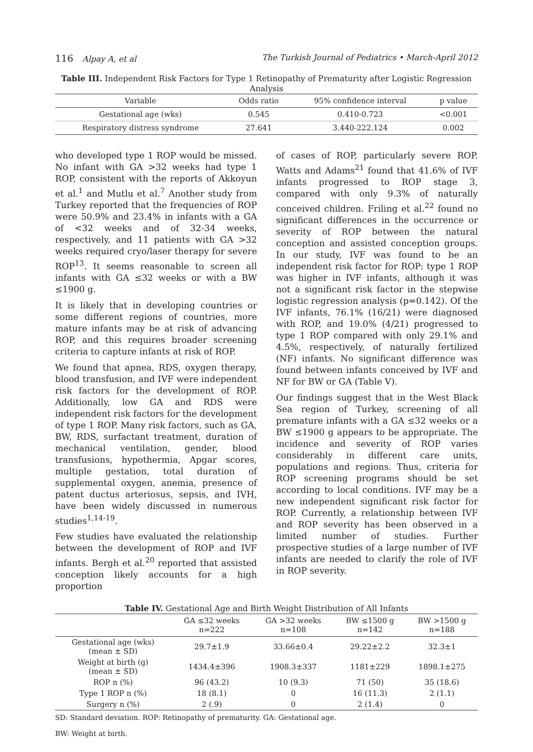116 Alpay A, et al The Turkish Journal of Pediatrics • March-April 2012
Table III. Independent Risk Factors for Type 1 Retinopathy of Prematurity after Logistic Regression Analysis
| Variable | Odds ratio | 95% confidence interval | p value |
| --- | --- | --- | --- |
| Gestational age (wks) | 0.545 | 0.410-0.723 | <0.001 |
| Respiratory distress syndrome | 27.641 | 3.440-222.124 | 0.002 |
who developed type 1 ROP would be missed. No infant with GA >32 weeks had type 1 ROP, consistent with the reports of Akkoyun et al.<sup>1</sup> and Mutlu et al.<sup>7</sup> Another study from Turkey reported that the frequencies of ROP were 50.9% and 23.4% in infants with a GA of <32 weeks and of 32-34 weeks, respectively, and 11 patients with GA >32 weeks required cryo/laser therapy for severe ROP<sup>13</sup>. It seems reasonable to screen all infants with GA ≤32 weeks or with a BW ≤1900 g.
It is likely that in developing countries or some different regions of countries, more mature infants may be at risk of advancing ROP, and this requires broader screening criteria to capture infants at risk of ROP.
We found that apnea, RDS, oxygen therapy, blood transfusion, and IVF were independent risk factors for the development of ROP. Additionally, low GA and RDS were independent risk factors for the development of type 1 ROP. Many risk factors, such as GA, BW, RDS, surfactant treatment, duration of mechanical ventilation, gender, blood transfusions, hypothermia, Apgar scores, multiple gestation, total duration of supplemental oxygen, anemia, presence of patent ductus arteriosus, sepsis, and IVH, have been widely discussed in numerous studies<sup>1,14-19</sup>.
Few studies have evaluated the relationship between the development of ROP and IVF infants. Bergh et al.<sup>20</sup> reported that assisted conception likely accounts for a high proportion
of cases of ROP, particularly severe ROP. Watts and Adams<sup>21</sup> found that 41.6% of IVF infants progressed to ROP stage 3, compared with only 9.3% of naturally conceived children. Friling et al.<sup>22</sup> found no significant differences in the occurrence or severity of ROP between the natural conception and assisted conception groups. In our study, IVF was found to be an independent risk factor for ROP: type 1 ROP was higher in IVF infants, although it was not a significant risk factor in the stepwise logistic regression analysis (p=0.142). Of the IVF infants, 76.1% (16/21) were diagnosed with ROP, and 19.0% (4/21) progressed to type 1 ROP compared with only 29.1% and 4.5%, respectively, of naturally fertilized (NF) infants. No significant difference was found between infants conceived by IVF and NF for BW or GA (Table V).
Our findings suggest that in the West Black Sea region of Turkey, screening of all premature infants with a GA ≤32 weeks or a BW ≤1900 g appears to be appropriate. The incidence and severity of ROP varies considerably in different care units, populations and regions. Thus, criteria for ROP screening programs should be set according to local conditions. IVF may be a new independent significant risk factor for ROP. Currently, a relationship between IVF and ROP severity has been observed in a limited number of studies. Further prospective studies of a large number of IVF infants are needed to clarify the role of IVF in ROP severity.
Table IV. Gestational Age and Birth Weight Distribution of All Infants
| | GA ≤32 weeks n=222 | GA >32 weeks n=108 | BW ≤1500 g n=142 | BW >1500 g n=188 |
| --- | --- | --- | --- | --- |
| Gestational age (wks) (mean ± SD) | 29.7±1.9 | 33.66±0.4 | 29.22±2.2 | 32.3±1 |
| Weight at birth (g) (mean ± SD) | 1434.4±396 | 1908.3±337 | 1181±229 | 1898.1±275 |
| ROP n (%) | 96 (43.2) | 10 (9.3) | 71 (50) | 35 (18.6) |
| Type 1 ROP n (%) | 18 (8.1) | 0 | 16 (11.3) | 2 (1.1) |
| Surgery n (%) | 2 (.9) | 0 | 2 (1.4) | 0 |
SD: Standard deviation. ROP: Retinopathy of prematurity. GA: Gestational age.
BW: Weight at birth.